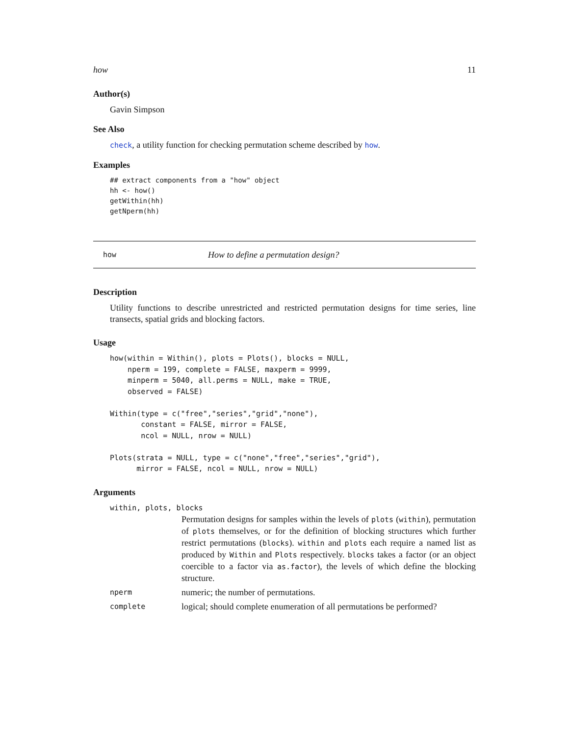how 11
Author(s)
Gavin Simpson
See Also
check, a utility function for checking permutation scheme described by how.
Examples
## extract components from a "how" object
hh <- how()
getWithin(hh)
getNperm(hh)
how How to define a permutation design?
Description
Utility functions to describe unrestricted and restricted permutation designs for time series, line transects, spatial grids and blocking factors.
Usage
how(within = Within(), plots = Plots(), blocks = NULL,
    nperm = 199, complete = FALSE, maxperm = 9999,
    minperm = 5040, all.perms = NULL, make = TRUE,
    observed = FALSE)

Within(type = c("free","series","grid","none"),
       constant = FALSE, mirror = FALSE,
       ncol = NULL, nrow = NULL)

Plots(strata = NULL, type = c("none","free","series","grid"),
      mirror = FALSE, ncol = NULL, nrow = NULL)
Arguments
| within, plots, blocks | |
| | Permutation designs for samples within the levels of plots ( within ), permutation of plots themselves, or for the definition of blocking structures which further restrict permutations ( blocks ). within and plots each require a named list as produced by Within and Plots respectively. blocks takes a factor (or an object coercible to a factor via as.factor ), the levels of which define the blocking structure. |
| nperm | numeric; the number of permutations. |
| complete | logical; should complete enumeration of all permutations be performed? |